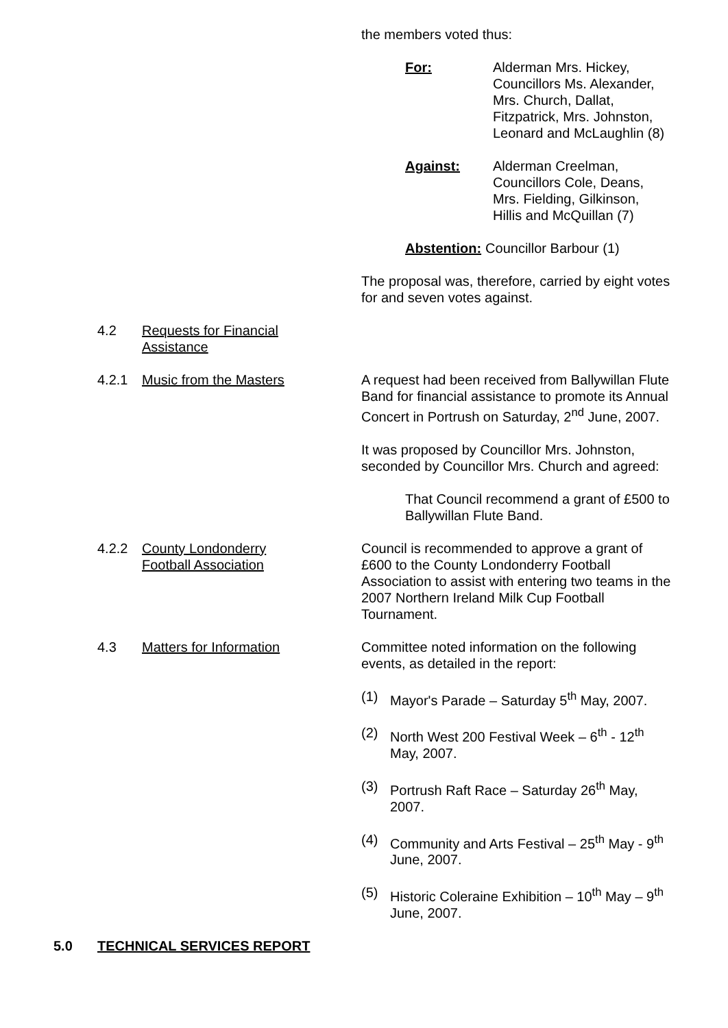the members voted thus:
For: Alderman Mrs. Hickey,
Councillors Ms. Alexander,
Mrs. Church, Dallat,
Fitzpatrick, Mrs. Johnston,
Leonard and McLaughlin (8)
Against: Alderman Creelman,
Councillors Cole, Deans,
Mrs. Fielding, Gilkinson,
Hillis and McQuillan (7)
Abstention: Councillor Barbour (1)
The proposal was, therefore, carried by eight votes for and seven votes against.
4.2 Requests for Financial
Assistance
4.2.1 Music from the Masters A request had been received from Ballywillan Flute Band for financial assistance to promote its Annual Concert in Portrush on Saturday, 2<sup>nd</sup> June, 2007.
It was proposed by Councillor Mrs. Johnston, seconded by Councillor Mrs. Church and agreed:
That Council recommend a grant of £500 to Ballywillan Flute Band.
4.2.2 County Londonderry
Football Association
Council is recommended to approve a grant of £600 to the County Londonderry Football Association to assist with entering two teams in the 2007 Northern Ireland Milk Cup Football Tournament.
4.3 Matters for Information Committee noted information on the following events, as detailed in the report:
(1) Mayor's Parade – Saturday 5<sup>th</sup> May, 2007.
(2) North West 200 Festival Week – 6<sup>th</sup> - 12<sup>th</sup> May, 2007.
(3) Portrush Raft Race – Saturday 26<sup>th</sup> May, 2007.
(4) Community and Arts Festival – 25<sup>th</sup> May - 9<sup>th</sup> June, 2007.
(5) Historic Coleraine Exhibition – 10<sup>th</sup> May – 9<sup>th</sup> June, 2007.
5.0 TECHNICAL SERVICES REPORT